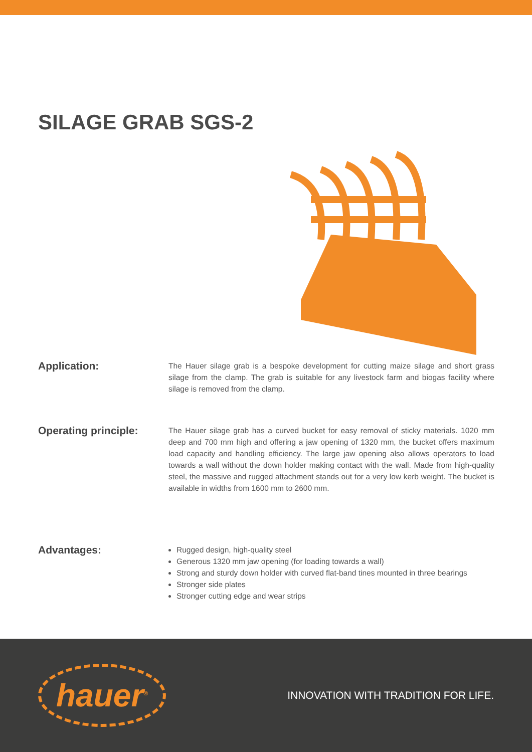SILAGE GRAB SGS-2
Application:
The Hauer silage grab is a bespoke development for cutting maize silage and short grass silage from the clamp. The grab is suitable for any livestock farm and biogas facility where silage is removed from the clamp.
Operating principle:
The Hauer silage grab has a curved bucket for easy removal of sticky materials. 1020 mm deep and 700 mm high and offering a jaw opening of 1320 mm, the bucket offers maximum load capacity and handling efficiency. The large jaw opening also allows operators to load towards a wall without the down holder making contact with the wall. Made from high-quality steel, the massive and rugged attachment stands out for a very low kerb weight. The bucket is available in widths from 1600 mm to 2600 mm.
Advantages:
Rugged design, high-quality steel
Generous 1320 mm jaw opening (for loading towards a wall)
Strong and sturdy down holder with curved flat-band tines mounted in three bearings
Stronger side plates
Stronger cutting edge and wear strips
hauer<sup>®</sup>
INNOVATION WITH TRADITION FOR LIFE.